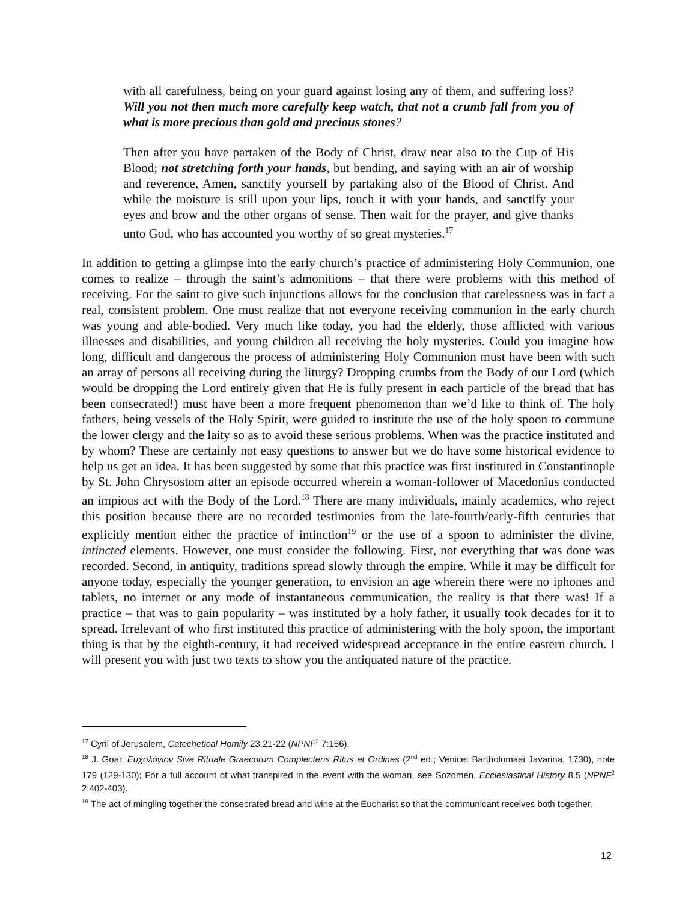with all carefulness, being on your guard against losing any of them, and suffering loss? Will you not then much more carefully keep watch, that not a crumb fall from you of what is more precious than gold and precious stones?
Then after you have partaken of the Body of Christ, draw near also to the Cup of His Blood; not stretching forth your hands, but bending, and saying with an air of worship and reverence, Amen, sanctify yourself by partaking also of the Blood of Christ. And while the moisture is still upon your lips, touch it with your hands, and sanctify your eyes and brow and the other organs of sense. Then wait for the prayer, and give thanks unto God, who has accounted you worthy of so great mysteries.<sup>17</sup>
In addition to getting a glimpse into the early church’s practice of administering Holy Communion, one comes to realize – through the saint’s admonitions – that there were problems with this method of receiving. For the saint to give such injunctions allows for the conclusion that carelessness was in fact a real, consistent problem. One must realize that not everyone receiving communion in the early church was young and able-bodied. Very much like today, you had the elderly, those afflicted with various illnesses and disabilities, and young children all receiving the holy mysteries. Could you imagine how long, difficult and dangerous the process of administering Holy Communion must have been with such an array of persons all receiving during the liturgy? Dropping crumbs from the Body of our Lord (which would be dropping the Lord entirely given that He is fully present in each particle of the bread that has been consecrated!) must have been a more frequent phenomenon than we’d like to think of. The holy fathers, being vessels of the Holy Spirit, were guided to institute the use of the holy spoon to commune the lower clergy and the laity so as to avoid these serious problems. When was the practice instituted and by whom? These are certainly not easy questions to answer but we do have some historical evidence to help us get an idea. It has been suggested by some that this practice was first instituted in Constantinople by St. John Chrysostom after an episode occurred wherein a woman-follower of Macedonius conducted an impious act with the Body of the Lord.<sup>18</sup> There are many individuals, mainly academics, who reject this position because there are no recorded testimonies from the late-fourth/early-fifth centuries that explicitly mention either the practice of intinction<sup>19</sup> or the use of a spoon to administer the divine, intincted elements. However, one must consider the following. First, not everything that was done was recorded. Second, in antiquity, traditions spread slowly through the empire. While it may be difficult for anyone today, especially the younger generation, to envision an age wherein there were no iphones and tablets, no internet or any mode of instantaneous communication, the reality is that there was! If a practice – that was to gain popularity – was instituted by a holy father, it usually took decades for it to spread. Irrelevant of who first instituted this practice of administering with the holy spoon, the important thing is that by the eighth-century, it had received widespread acceptance in the entire eastern church. I will present you with just two texts to show you the antiquated nature of the practice.
<sup>17</sup> Cyril of Jerusalem, Catechetical Homily 23.21-22 (NPNF<sup>2</sup> 7:156).
<sup>18</sup> J. Goar, Ευχολόγιον Sive Rituale Graecorum Complectens Ritus et Ordines (2<sup>nd</sup> ed.; Venice: Bartholomaei Javarina, 1730), note 179 (129-130); For a full account of what transpired in the event with the woman, see Sozomen, Ecclesiastical History 8.5 (NPNF<sup>2</sup> 2:402-403).
<sup>19</sup> The act of mingling together the consecrated bread and wine at the Eucharist so that the communicant receives both together.
12